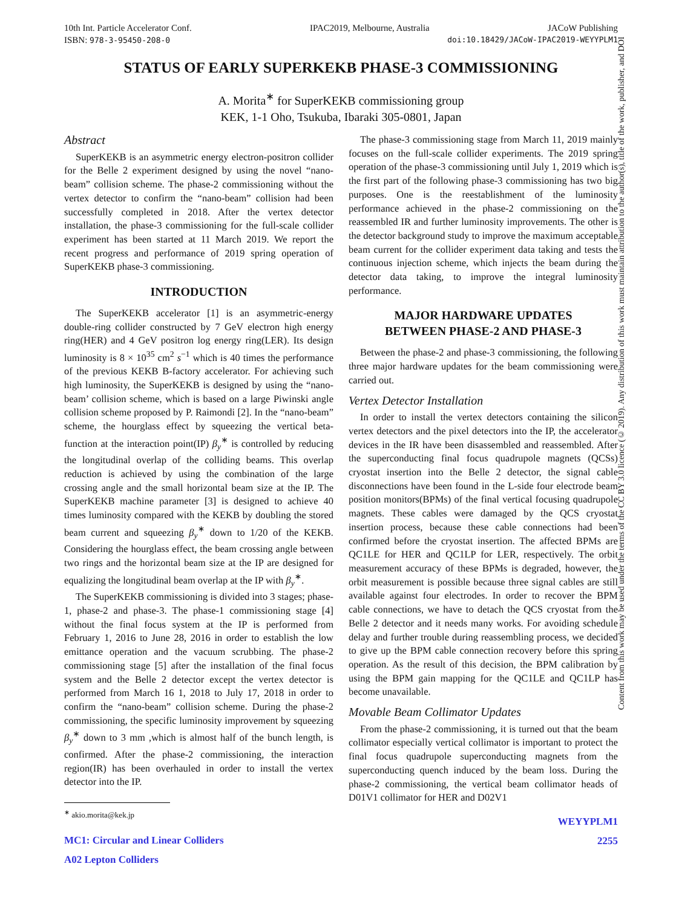10th Int. Particle Accelerator Conf. IPAC2019, Melbourne, Australia JACoW Publishing
ISBN: 978-3-95450-208-0 doi:10.18429/JACoW-IPAC2019-WEYYPLM1
Content from this work may be used under the terms of the CC BY 3.0 licence (© 2019). Any distribution of this work must maintain attribution to the author(s), title of the work, publisher, and DOI
STATUS OF EARLY SUPERKEKB PHASE-3 COMMISSIONING
A. Morita<sup>∗</sup> for SuperKEKB commissioning group
KEK, 1-1 Oho, Tsukuba, Ibaraki 305-0801, Japan
Abstract
SuperKEKB is an asymmetric energy electron-positron collider for the Belle 2 experiment designed by using the novel “nano-beam” collision scheme. The phase-2 commissioning without the vertex detector to confirm the “nano-beam” collision had been successfully completed in 2018. After the vertex detector installation, the phase-3 commissioning for the full-scale collider experiment has been started at 11 March 2019. We report the recent progress and performance of 2019 spring operation of SuperKEKB phase-3 commissioning.
INTRODUCTION
The SuperKEKB accelerator [1] is an asymmetric-energy double-ring collider constructed by 7 GeV electron high energy ring(HER) and 4 GeV positron log energy ring(LER). Its design luminosity is 8 × 10<sup>35</sup> cm<sup>2</sup> s<sup>−1</sup> which is 40 times the performance of the previous KEKB B-factory accelerator. For achieving such high luminosity, the SuperKEKB is designed by using the “nano-beam’ collision scheme, which is based on a large Piwinski angle collision scheme proposed by P. Raimondi [2]. In the “nano-beam” scheme, the hourglass effect by squeezing the vertical beta-function at the interaction point(IP) β<sub>y</sub><sup>∗</sup> is controlled by reducing the longitudinal overlap of the colliding beams. This overlap reduction is achieved by using the combination of the large crossing angle and the small horizontal beam size at the IP. The SuperKEKB machine parameter [3] is designed to achieve 40 times luminosity compared with the KEKB by doubling the stored beam current and squeezing β<sub>y</sub><sup>∗</sup> down to 1/20 of the KEKB. Considering the hourglass effect, the beam crossing angle between two rings and the horizontal beam size at the IP are designed for equalizing the longitudinal beam overlap at the IP with β<sub>y</sub><sup>∗</sup>.
The SuperKEKB commissioning is divided into 3 stages; phase-1, phase-2 and phase-3. The phase-1 commissioning stage [4] without the final focus system at the IP is performed from February 1, 2016 to June 28, 2016 in order to establish the low emittance operation and the vacuum scrubbing. The phase-2 commissioning stage [5] after the installation of the final focus system and the Belle 2 detector except the vertex detector is performed from March 16 1, 2018 to July 17, 2018 in order to confirm the “nano-beam” collision scheme. During the phase-2 commissioning, the specific luminosity improvement by squeezing β<sub>y</sub><sup>∗</sup> down to 3 mm ,which is almost half of the bunch length, is confirmed. After the phase-2 commissioning, the interaction region(IR) has been overhauled in order to install the vertex detector into the IP.
<sup>∗</sup> akio.morita@kek.jp
MC1: Circular and Linear Colliders
A02 Lepton Colliders
The phase-3 commissioning stage from March 11, 2019 mainly focuses on the full-scale collider experiments. The 2019 spring operation of the phase-3 commissioning until July 1, 2019 which is the first part of the following phase-3 commissioning has two big purposes. One is the reestablishment of the luminosity performance achieved in the phase-2 commissioning on the reassembled IR and further luminosity improvements. The other is the detector background study to improve the maximum acceptable beam current for the collider experiment data taking and tests the continuous injection scheme, which injects the beam during the detector data taking, to improve the integral luminosity performance.
MAJOR HARDWARE UPDATES
BETWEEN PHASE-2 AND PHASE-3
Between the phase-2 and phase-3 commissioning, the following three major hardware updates for the beam commissioning were carried out.
Vertex Detector Installation
In order to install the vertex detectors containing the silicon vertex detectors and the pixel detectors into the IP, the accelerator devices in the IR have been disassembled and reassembled. After the superconducting final focus quadrupole magnets (QCSs) cryostat insertion into the Belle 2 detector, the signal cable disconnections have been found in the L-side four electrode beam position monitors(BPMs) of the final vertical focusing quadrupole magnets. These cables were damaged by the QCS cryostat insertion process, because these cable connections had been confirmed before the cryostat insertion. The affected BPMs are QC1LE for HER and QC1LP for LER, respectively. The orbit measurement accuracy of these BPMs is degraded, however, the orbit measurement is possible because three signal cables are still available against four electrodes. In order to recover the BPM cable connections, we have to detach the QCS cryostat from the Belle 2 detector and it needs many works. For avoiding schedule delay and further trouble during reassembling process, we decided to give up the BPM cable connection recovery before this spring operation. As the result of this decision, the BPM calibration by using the BPM gain mapping for the QC1LE and QC1LP has become unavailable.
Movable Beam Collimator Updates
From the phase-2 commissioning, it is turned out that the beam collimator especially vertical collimator is important to protect the final focus quadrupole superconducting magnets from the superconducting quench induced by the beam loss. During the phase-2 commissioning, the vertical beam collimator heads of D01V1 collimator for HER and D02V1
WEYYPLM1
2255